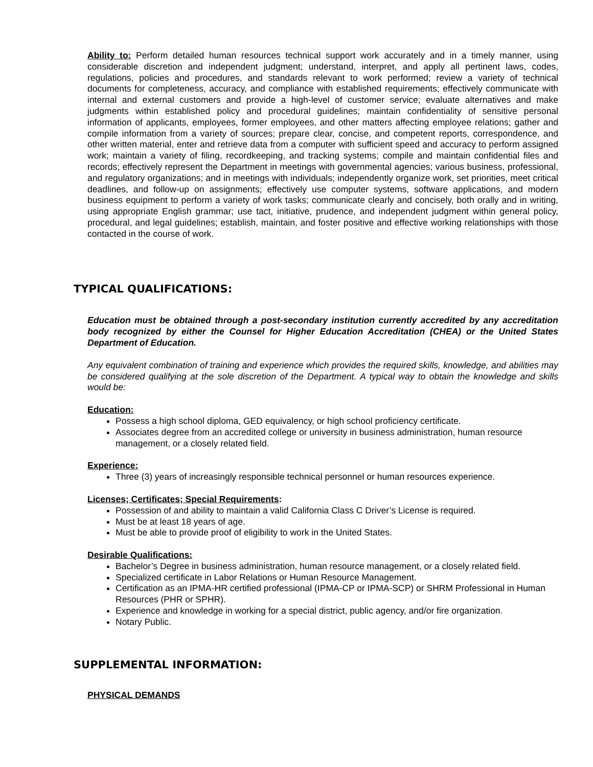Ability to: Perform detailed human resources technical support work accurately and in a timely manner, using considerable discretion and independent judgment; understand, interpret, and apply all pertinent laws, codes, regulations, policies and procedures, and standards relevant to work performed; review a variety of technical documents for completeness, accuracy, and compliance with established requirements; effectively communicate with internal and external customers and provide a high-level of customer service; evaluate alternatives and make judgments within established policy and procedural guidelines; maintain confidentiality of sensitive personal information of applicants, employees, former employees, and other matters affecting employee relations; gather and compile information from a variety of sources; prepare clear, concise, and competent reports, correspondence, and other written material, enter and retrieve data from a computer with sufficient speed and accuracy to perform assigned work; maintain a variety of filing, recordkeeping, and tracking systems; compile and maintain confidential files and records; effectively represent the Department in meetings with governmental agencies; various business, professional, and regulatory organizations; and in meetings with individuals; independently organize work, set priorities, meet critical deadlines, and follow-up on assignments; effectively use computer systems, software applications, and modern business equipment to perform a variety of work tasks; communicate clearly and concisely, both orally and in writing, using appropriate English grammar; use tact, initiative, prudence, and independent judgment within general policy, procedural, and legal guidelines; establish, maintain, and foster positive and effective working relationships with those contacted in the course of work.
TYPICAL QUALIFICATIONS:
Education must be obtained through a post-secondary institution currently accredited by any accreditation body recognized by either the Counsel for Higher Education Accreditation (CHEA) or the United States Department of Education.
Any equivalent combination of training and experience which provides the required skills, knowledge, and abilities may be considered qualifying at the sole discretion of the Department. A typical way to obtain the knowledge and skills would be:
Education:
Possess a high school diploma, GED equivalency, or high school proficiency certificate.
Associates degree from an accredited college or university in business administration, human resource management, or a closely related field.
Experience:
Three (3) years of increasingly responsible technical personnel or human resources experience.
Licenses; Certificates; Special Requirements:
Possession of and ability to maintain a valid California Class C Driver’s License is required.
Must be at least 18 years of age.
Must be able to provide proof of eligibility to work in the United States.
Desirable Qualifications:
Bachelor’s Degree in business administration, human resource management, or a closely related field.
Specialized certificate in Labor Relations or Human Resource Management.
Certification as an IPMA-HR certified professional (IPMA-CP or IPMA-SCP) or SHRM Professional in Human Resources (PHR or SPHR).
Experience and knowledge in working for a special district, public agency, and/or fire organization.
Notary Public.
SUPPLEMENTAL INFORMATION:
PHYSICAL DEMANDS